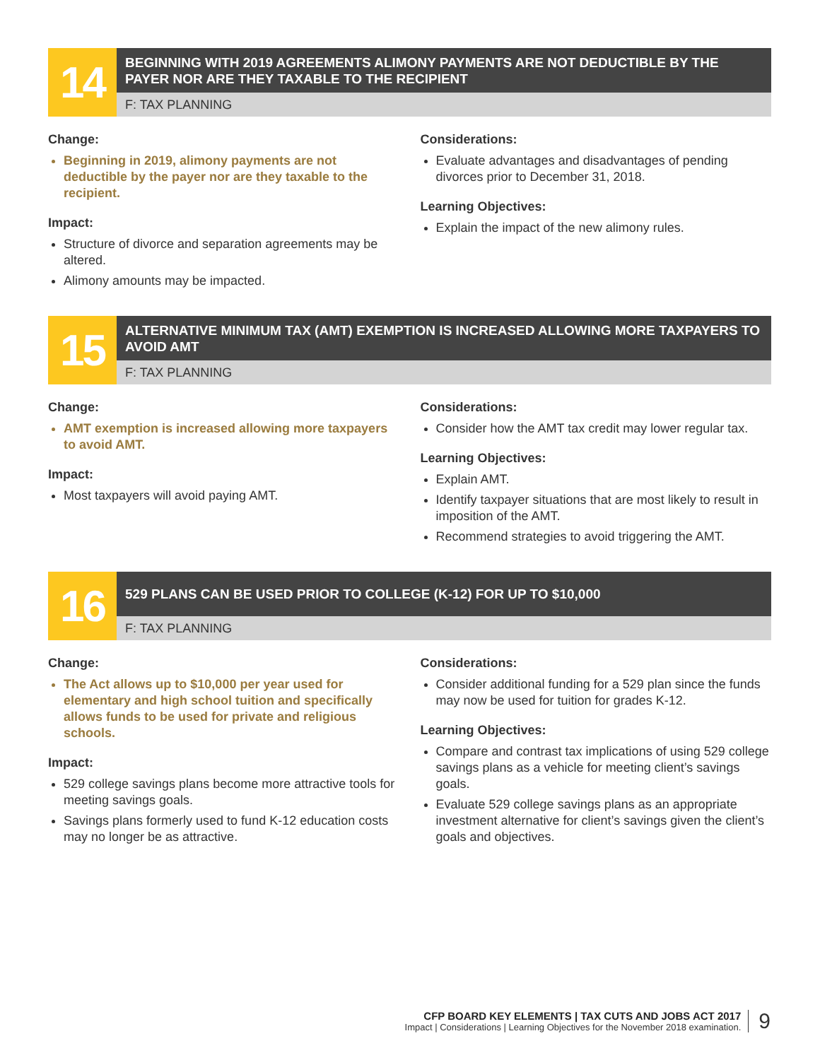14
BEGINNING WITH 2019 AGREEMENTS ALIMONY PAYMENTS ARE NOT DEDUCTIBLE BY THE PAYER NOR ARE THEY TAXABLE TO THE RECIPIENT
F: TAX PLANNING
Change:
Beginning in 2019, alimony payments are not deductible by the payer nor are they taxable to the recipient.
Impact:
Structure of divorce and separation agreements may be altered.
Alimony amounts may be impacted.
Considerations:
Evaluate advantages and disadvantages of pending divorces prior to December 31, 2018.
Learning Objectives:
Explain the impact of the new alimony rules.
15
ALTERNATIVE MINIMUM TAX (AMT) EXEMPTION IS INCREASED ALLOWING MORE TAXPAYERS TO AVOID AMT
F: TAX PLANNING
Change:
AMT exemption is increased allowing more taxpayers to avoid AMT.
Impact:
Most taxpayers will avoid paying AMT.
Considerations:
Consider how the AMT tax credit may lower regular tax.
Learning Objectives:
Explain AMT.
Identify taxpayer situations that are most likely to result in imposition of the AMT.
Recommend strategies to avoid triggering the AMT.
16
529 PLANS CAN BE USED PRIOR TO COLLEGE (K-12) FOR UP TO $10,000
F: TAX PLANNING
Change:
The Act allows up to $10,000 per year used for elementary and high school tuition and specifically allows funds to be used for private and religious schools.
Impact:
529 college savings plans become more attractive tools for meeting savings goals.
Savings plans formerly used to fund K-12 education costs may no longer be as attractive.
Considerations:
Consider additional funding for a 529 plan since the funds may now be used for tuition for grades K-12.
Learning Objectives:
Compare and contrast tax implications of using 529 college savings plans as a vehicle for meeting client’s savings goals.
Evaluate 529 college savings plans as an appropriate investment alternative for client’s savings given the client’s goals and objectives.
CFP BOARD KEY ELEMENTS | TAX CUTS AND JOBS ACT 2017
Impact | Considerations | Learning Objectives for the November 2018 examination.
9